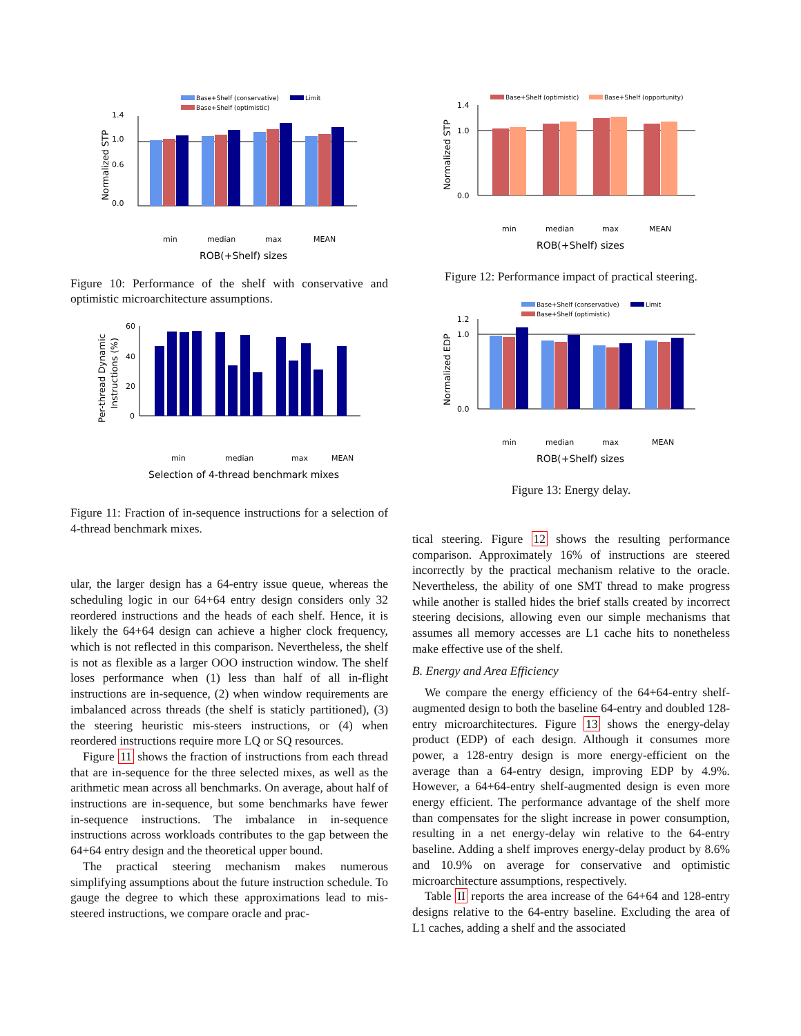Base+Shelf (conservative)
Limit
Base+Shelf (optimistic)
0.0
0.6
1.0
1.4
Normalized STP
min
median
max
MEAN
ROB(+Shelf) sizes
Figure 10: Performance of the shelf with conservative and optimistic microarchitecture assumptions.
60
40
20
0
Per-thread Dynamic
Instructions (%)
min
median
max
MEAN
Selection of 4-thread benchmark mixes
h264ref omnetpp perlbench soplex gobmk leslie3d sjeng sphinx3 gobmk lbm milc zeusmp MEAN
Figure 11: Fraction of in-sequence instructions for a selection of 4-thread benchmark mixes.
ular, the larger design has a 64-entry issue queue, whereas the scheduling logic in our 64+64 entry design considers only 32 reordered instructions and the heads of each shelf. Hence, it is likely the 64+64 design can achieve a higher clock frequency, which is not reflected in this comparison. Nevertheless, the shelf is not as flexible as a larger OOO instruction window. The shelf loses performance when (1) less than half of all in-flight instructions are in-sequence, (2) when window requirements are imbalanced across threads (the shelf is staticly partitioned), (3) the steering heuristic mis-steers instructions, or (4) when reordered instructions require more LQ or SQ resources.
Figure 11 shows the fraction of instructions from each thread that are in-sequence for the three selected mixes, as well as the arithmetic mean across all benchmarks. On average, about half of instructions are in-sequence, but some benchmarks have fewer in-sequence instructions. The imbalance in in-sequence instructions across workloads contributes to the gap between the 64+64 entry design and the theoretical upper bound.
The practical steering mechanism makes numerous simplifying assumptions about the future instruction schedule. To gauge the degree to which these approximations lead to mis-steered instructions, we compare oracle and prac-
Base+Shelf (optimistic)
Base+Shelf (opportunity)
0.0
1.0
1.4
Normalized STP
min
median
max
MEAN
ROB(+Shelf) sizes
Figure 12: Performance impact of practical steering.
Base+Shelf (conservative)
Limit
Base+Shelf (optimistic)
0.0
1.0
1.2
Normalized EDP
min
median
max
MEAN
ROB(+Shelf) sizes
Figure 13: Energy delay.
tical steering. Figure 12 shows the resulting performance comparison. Approximately 16% of instructions are steered incorrectly by the practical mechanism relative to the oracle. Nevertheless, the ability of one SMT thread to make progress while another is stalled hides the brief stalls created by incorrect steering decisions, allowing even our simple mechanisms that assumes all memory accesses are L1 cache hits to nonetheless make effective use of the shelf.
B. Energy and Area Efficiency
We compare the energy efficiency of the 64+64-entry shelf-augmented design to both the baseline 64-entry and doubled 128-entry microarchitectures. Figure 13 shows the energy-delay product (EDP) of each design. Although it consumes more power, a 128-entry design is more energy-efficient on the average than a 64-entry design, improving EDP by 4.9%. However, a 64+64-entry shelf-augmented design is even more energy efficient. The performance advantage of the shelf more than compensates for the slight increase in power consumption, resulting in a net energy-delay win relative to the 64-entry baseline. Adding a shelf improves energy-delay product by 8.6% and 10.9% on average for conservative and optimistic microarchitecture assumptions, respectively.
Table II reports the area increase of the 64+64 and 128-entry designs relative to the 64-entry baseline. Excluding the area of L1 caches, adding a shelf and the associated